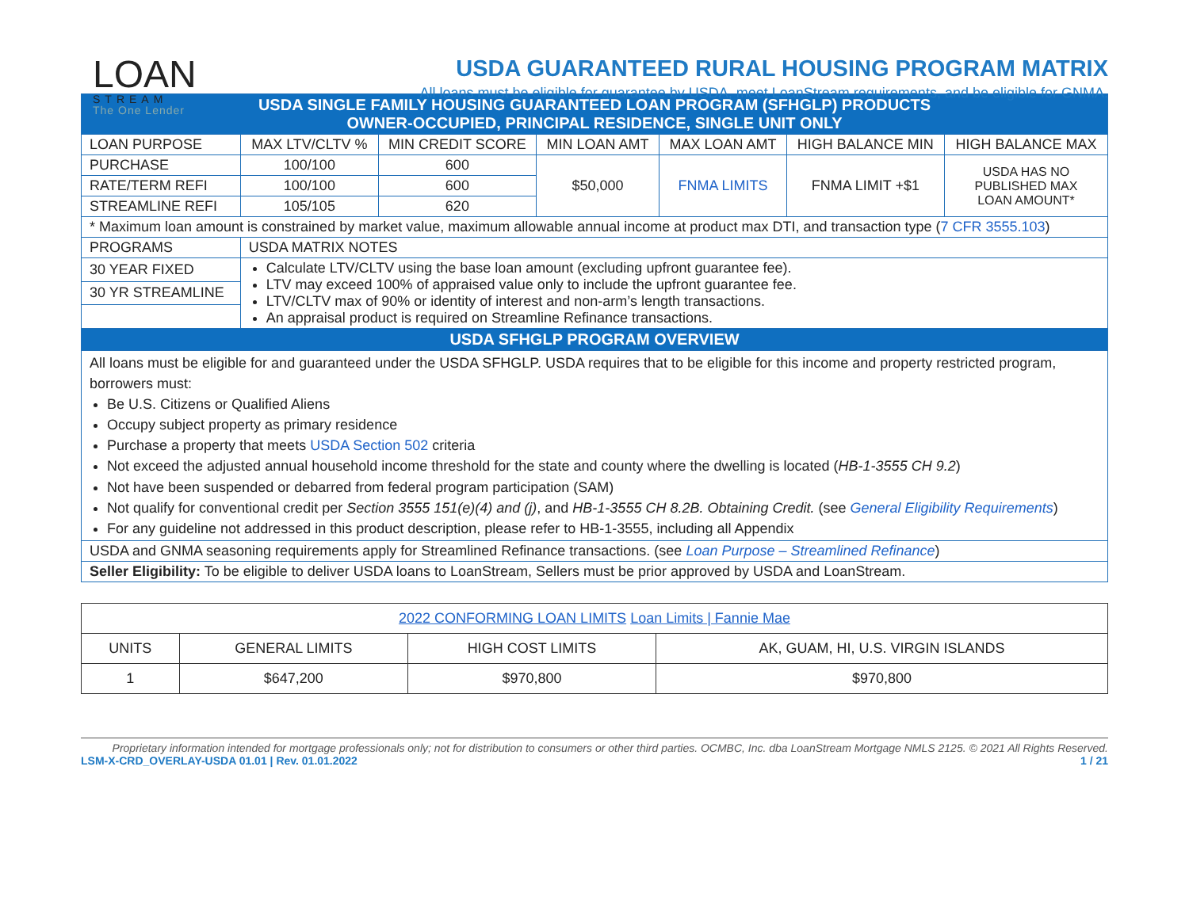LOAN
STREAM
The One Lender
USDA GUARANTEED RURAL HOUSING PROGRAM MATRIX
All loans must be eligible for guarantee by USDA, meet LoanStream requirements, and be eligible for GNMA.
| USDA SINGLE FAMILY HOUSING GUARANTEED LOAN PROGRAM (SFHGLP) PRODUCTS OWNER-OCCUPIED, PRINCIPAL RESIDENCE, SINGLE UNIT ONLY | | | | | | |
| --- | --- | --- | --- | --- | --- | --- |
| LOAN PURPOSE | MAX LTV/CLTV % | MIN CREDIT SCORE | MIN LOAN AMT | MAX LOAN AMT | HIGH BALANCE MIN | HIGH BALANCE MAX |
| PURCHASE | 100/100 | 600 | $50,000 | FNMA LIMITS | FNMA LIMIT +$1 | USDA HAS NO PUBLISHED MAX LOAN AMOUNT* |
| RATE/TERM REFI | 100/100 | 600 | | | | |
| STREAMLINE REFI | 105/105 | 620 | | | | |
| * Maximum loan amount is constrained by market value, maximum allowable annual income at product max DTI, and transaction type ( 7 CFR 3555.103 ) | | | | | | |
| PROGRAMS | USDA MATRIX NOTES | | | | | |
| 30 YEAR FIXED | Calculate LTV/CLTV using the base loan amount (excluding upfront guarantee fee). LTV may exceed 100% of appraised value only to include the upfront guarantee fee. LTV/CLTV max of 90% or identity of interest and non-arm’s length transactions. An appraisal product is required on Streamline Refinance transactions. | | | | | |
| 30 YR STREAMLINE | | | | | | |
| USDA SFHGLP PROGRAM OVERVIEW | | | | | | |
| All loans must be eligible for and guaranteed under the USDA SFHGLP. USDA requires that to be eligible for this income and property restricted program, borrowers must: Be U.S. Citizens or Qualified Aliens Occupy subject property as primary residence Purchase a property that meets USDA Section 502 criteria Not exceed the adjusted annual household income threshold for the state and county where the dwelling is located ( HB-1-3555 CH 9.2 ) Not have been suspended or debarred from federal program participation (SAM) Not qualify for conventional credit per Section 3555 151(e)(4) and (j) , and HB-1-3555 CH 8.2B. Obtaining Credit. (see General Eligibility Requirements ) For any guideline not addressed in this product description, please refer to HB-1-3555, including all Appendix | | | | | | |
| USDA and GNMA seasoning requirements apply for Streamlined Refinance transactions. (see Loan Purpose – Streamlined Refinance ) | | | | | | |
| Seller Eligibility: To be eligible to deliver USDA loans to LoanStream, Sellers must be prior approved by USDA and LoanStream. | | | | | | |
| 2022 CONFORMING LOAN LIMITS Loan Limits / Fannie Mae | | | |
| UNITS | GENERAL LIMITS | HIGH COST LIMITS | AK, GUAM, HI, U.S. VIRGIN ISLANDS |
| 1 | $647,200 | $970,800 | $970,800 |
Proprietary information intended for mortgage professionals only; not for distribution to consumers or other third parties. OCMBC, Inc. dba LoanStream Mortgage NMLS 2125. © 2021 All Rights Reserved.
LSM-X-CRD_OVERLAY-USDA 01.01 | Rev. 01.01.2022 1 / 21